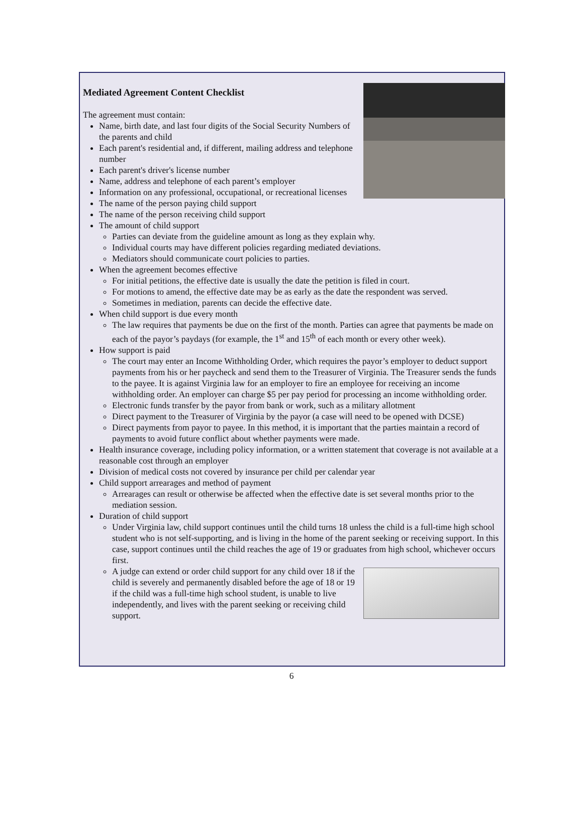Mediated Agreement Content Checklist
The agreement must contain:
Name, birth date, and last four digits of the Social Security Numbers of the parents and child
Each parent's residential and, if different, mailing address and telephone number
Each parent's driver's license number
Name, address and telephone of each parent’s employer
Information on any professional, occupational, or recreational licenses
The name of the person paying child support
The name of the person receiving child support
The amount of child support
Parties can deviate from the guideline amount as long as they explain why.
Individual courts may have different policies regarding mediated deviations.
Mediators should communicate court policies to parties.
When the agreement becomes effective
For initial petitions, the effective date is usually the date the petition is filed in court.
For motions to amend, the effective date may be as early as the date the respondent was served.
Sometimes in mediation, parents can decide the effective date.
When child support is due every month
The law requires that payments be due on the first of the month. Parties can agree that payments be made on each of the payor’s paydays (for example, the 1<sup>st</sup> and 15<sup>th</sup> of each month or every other week).
How support is paid
The court may enter an Income Withholding Order, which requires the payor’s employer to deduct support payments from his or her paycheck and send them to the Treasurer of Virginia. The Treasurer sends the funds to the payee. It is against Virginia law for an employer to fire an employee for receiving an income withholding order. An employer can charge $5 per pay period for processing an income withholding order.
Electronic funds transfer by the payor from bank or work, such as a military allotment
Direct payment to the Treasurer of Virginia by the payor (a case will need to be opened with DCSE)
Direct payments from payor to payee. In this method, it is important that the parties maintain a record of payments to avoid future conflict about whether payments were made.
Health insurance coverage, including policy information, or a written statement that coverage is not available at a reasonable cost through an employer
Division of medical costs not covered by insurance per child per calendar year
Child support arrearages and method of payment
Arrearages can result or otherwise be affected when the effective date is set several months prior to the mediation session.
Duration of child support
Under Virginia law, child support continues until the child turns 18 unless the child is a full-time high school student who is not self-supporting, and is living in the home of the parent seeking or receiving support. In this case, support continues until the child reaches the age of 19 or graduates from high school, whichever occurs first.
A judge can extend or order child support for any child over 18 if the child is severely and permanently disabled before the age of 18 or 19 if the child was a full-time high school student, is unable to live independently, and lives with the parent seeking or receiving child support.
6